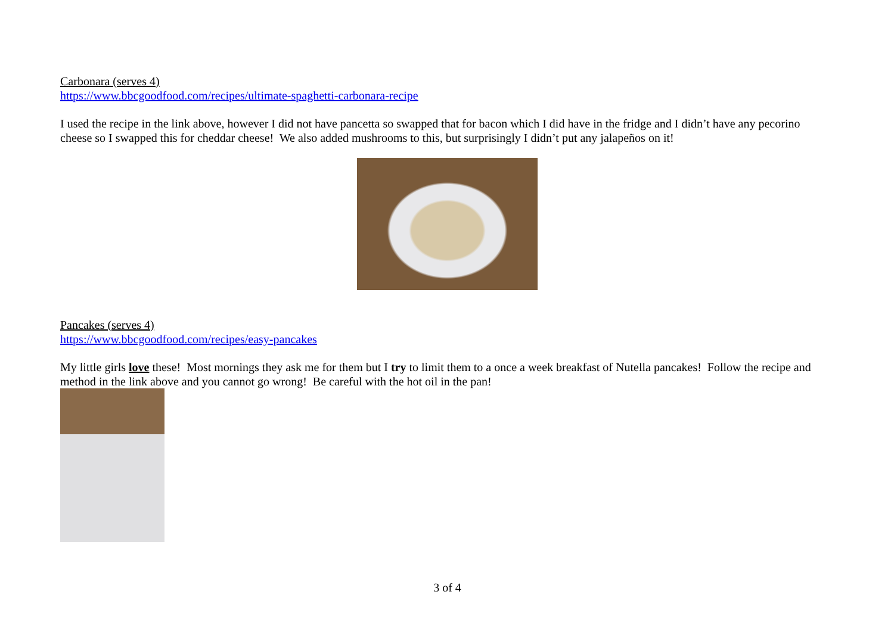Carbonara (serves 4)
https://www.bbcgoodfood.com/recipes/ultimate-spaghetti-carbonara-recipe
I used the recipe in the link above, however I did not have pancetta so swapped that for bacon which I did have in the fridge and I didn’t have any pecorino cheese so I swapped this for cheddar cheese! We also added mushrooms to this, but surprisingly I didn’t put any jalapeños on it!
Pancakes (serves 4)
https://www.bbcgoodfood.com/recipes/easy-pancakes
My little girls love these! Most mornings they ask me for them but I try to limit them to a once a week breakfast of Nutella pancakes! Follow the recipe and method in the link above and you cannot go wrong! Be careful with the hot oil in the pan!
3 of 4